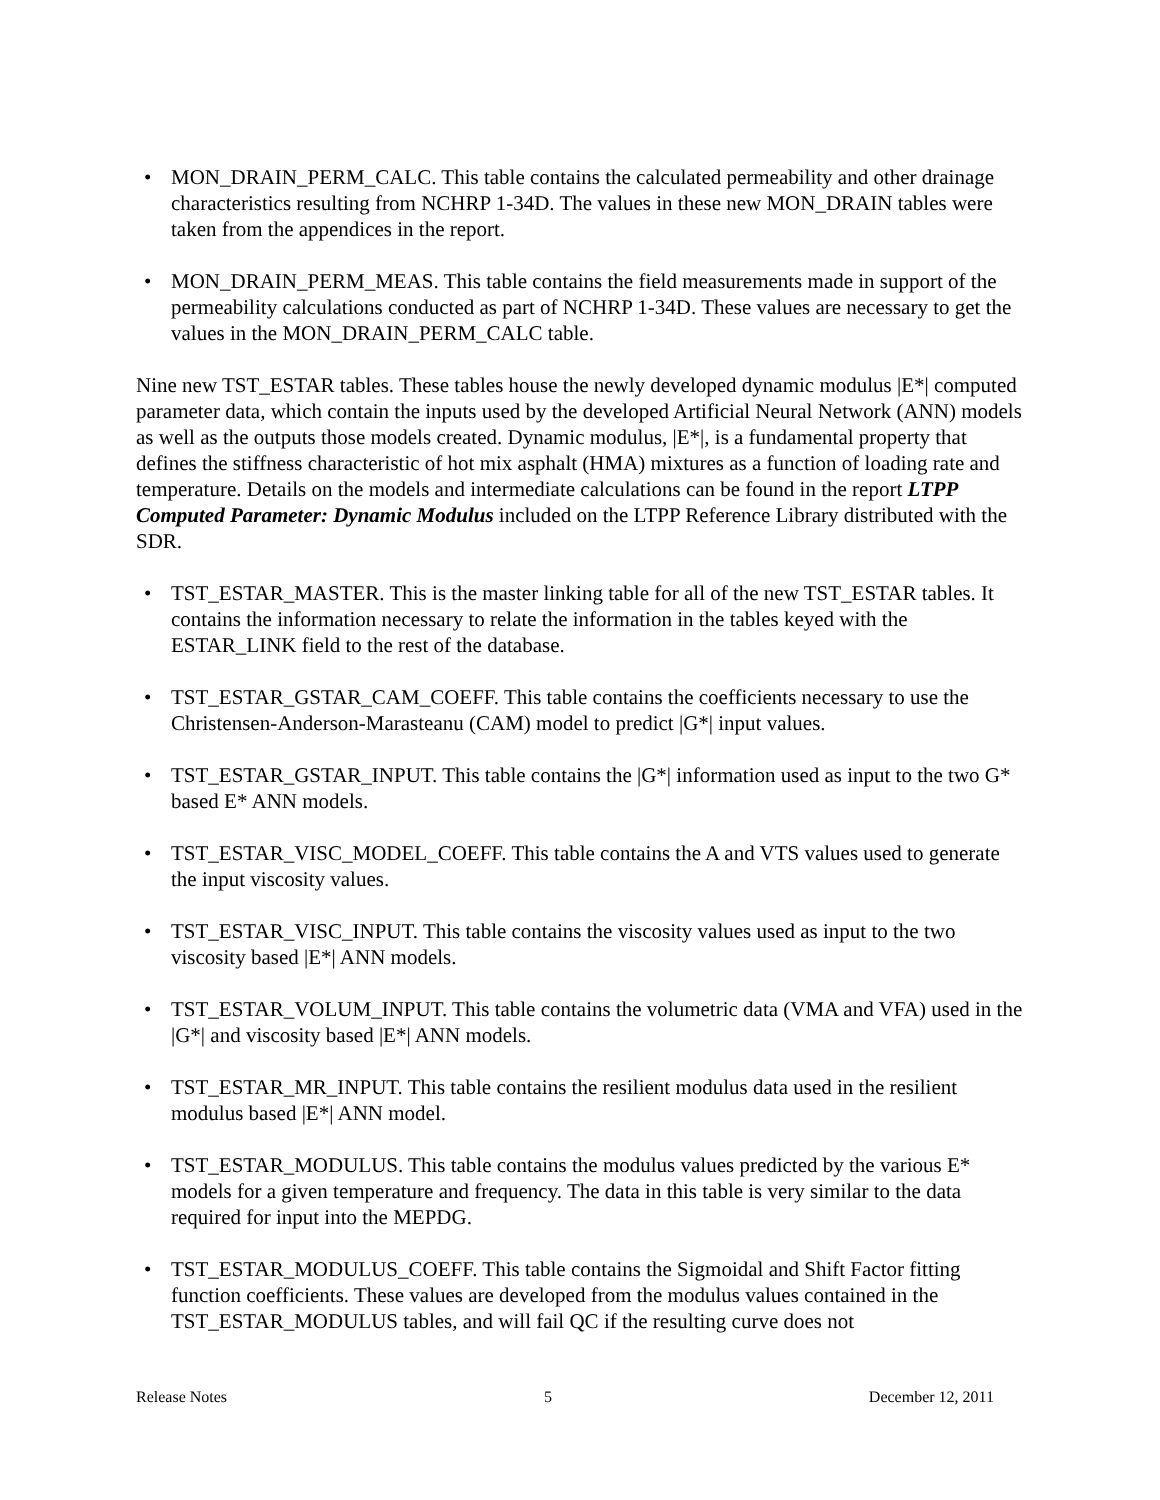• MON_DRAIN_PERM_CALC. This table contains the calculated permeability and other drainage characteristics resulting from NCHRP 1-34D. The values in these new MON_DRAIN tables were taken from the appendices in the report.
• MON_DRAIN_PERM_MEAS. This table contains the field measurements made in support of the permeability calculations conducted as part of NCHRP 1-34D. These values are necessary to get the values in the MON_DRAIN_PERM_CALC table.
Nine new TST_ESTAR tables. These tables house the newly developed dynamic modulus |E*| computed parameter data, which contain the inputs used by the developed Artificial Neural Network (ANN) models as well as the outputs those models created. Dynamic modulus, |E*|, is a fundamental property that defines the stiffness characteristic of hot mix asphalt (HMA) mixtures as a function of loading rate and temperature. Details on the models and intermediate calculations can be found in the report LTPP Computed Parameter: Dynamic Modulus included on the LTPP Reference Library distributed with the SDR.
• TST_ESTAR_MASTER. This is the master linking table for all of the new TST_ESTAR tables. It contains the information necessary to relate the information in the tables keyed with the ESTAR_LINK field to the rest of the database.
• TST_ESTAR_GSTAR_CAM_COEFF. This table contains the coefficients necessary to use the Christensen-Anderson-Marasteanu (CAM) model to predict |G*| input values.
• TST_ESTAR_GSTAR_INPUT. This table contains the |G*| information used as input to the two G* based E* ANN models.
• TST_ESTAR_VISC_MODEL_COEFF. This table contains the A and VTS values used to generate the input viscosity values.
• TST_ESTAR_VISC_INPUT. This table contains the viscosity values used as input to the two viscosity based |E*| ANN models.
• TST_ESTAR_VOLUM_INPUT. This table contains the volumetric data (VMA and VFA) used in the |G*| and viscosity based |E*| ANN models.
• TST_ESTAR_MR_INPUT. This table contains the resilient modulus data used in the resilient modulus based |E*| ANN model.
• TST_ESTAR_MODULUS. This table contains the modulus values predicted by the various E* models for a given temperature and frequency. The data in this table is very similar to the data required for input into the MEPDG.
• TST_ESTAR_MODULUS_COEFF. This table contains the Sigmoidal and Shift Factor fitting function coefficients. These values are developed from the modulus values contained in the TST_ESTAR_MODULUS tables, and will fail QC if the resulting curve does not
Release Notes 5 December 12, 2011